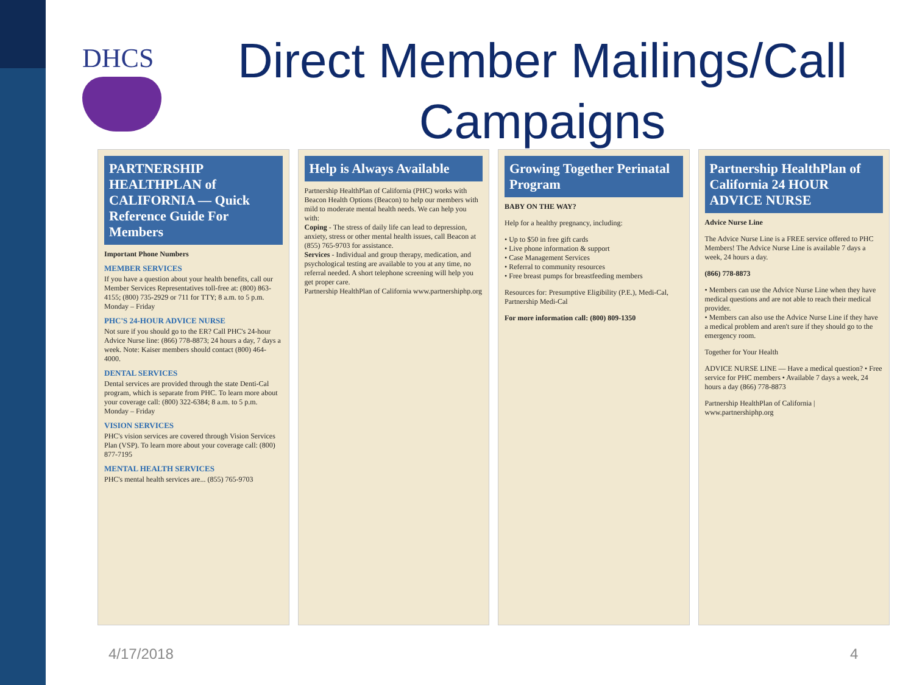DHCS
Direct Member Mailings/Call Campaigns
PARTNERSHIP HEALTHPLAN of CALIFORNIA — Quick Reference Guide For Members
Important Phone Numbers
MEMBER SERVICES
If you have a question about your health benefits, call our Member Services Representatives toll-free at: (800) 863-4155; (800) 735-2929 or 711 for TTY; 8 a.m. to 5 p.m. Monday – Friday
PHC'S 24-HOUR ADVICE NURSE
Not sure if you should go to the ER? Call PHC's 24-hour Advice Nurse line: (866) 778-8873; 24 hours a day, 7 days a week. Note: Kaiser members should contact (800) 464-4000.
DENTAL SERVICES
Dental services are provided through the state Denti-Cal program, which is separate from PHC. To learn more about your coverage call: (800) 322-6384; 8 a.m. to 5 p.m. Monday – Friday
VISION SERVICES
PHC's vision services are covered through Vision Services Plan (VSP). To learn more about your coverage call: (800) 877-7195
MENTAL HEALTH SERVICES
PHC's mental health services are... (855) 765-9703
Help is Always Available
Partnership HealthPlan of California (PHC) works with Beacon Health Options (Beacon) to help our members with mild to moderate mental health needs. We can help you with:
Coping - The stress of daily life can lead to depression, anxiety, stress or other mental health issues, call Beacon at (855) 765-9703 for assistance.
Services - Individual and group therapy, medication, and psychological testing are available to you at any time, no referral needed. A short telephone screening will help you get proper care.
Partnership HealthPlan of California www.partnershiphp.org
Growing Together Perinatal Program
BABY ON THE WAY?
Help for a healthy pregnancy, including:
• Up to $50 in free gift cards
• Live phone information & support
• Case Management Services
• Referral to community resources
• Free breast pumps for breastfeeding members
Resources for: Presumptive Eligibility (P.E.), Medi-Cal, Partnership Medi-Cal
For more information call: (800) 809-1350
Partnership HealthPlan of California 24 HOUR ADVICE NURSE
Advice Nurse Line
The Advice Nurse Line is a FREE service offered to PHC Members! The Advice Nurse Line is available 7 days a week, 24 hours a day.
(866) 778-8873
• Members can use the Advice Nurse Line when they have medical questions and are not able to reach their medical provider.
• Members can also use the Advice Nurse Line if they have a medical problem and aren't sure if they should go to the emergency room.
Together for Your Health
ADVICE NURSE LINE — Have a medical question? • Free service for PHC members • Available 7 days a week, 24 hours a day (866) 778-8873
Partnership HealthPlan of California | www.partnershiphp.org
4/17/2018 4